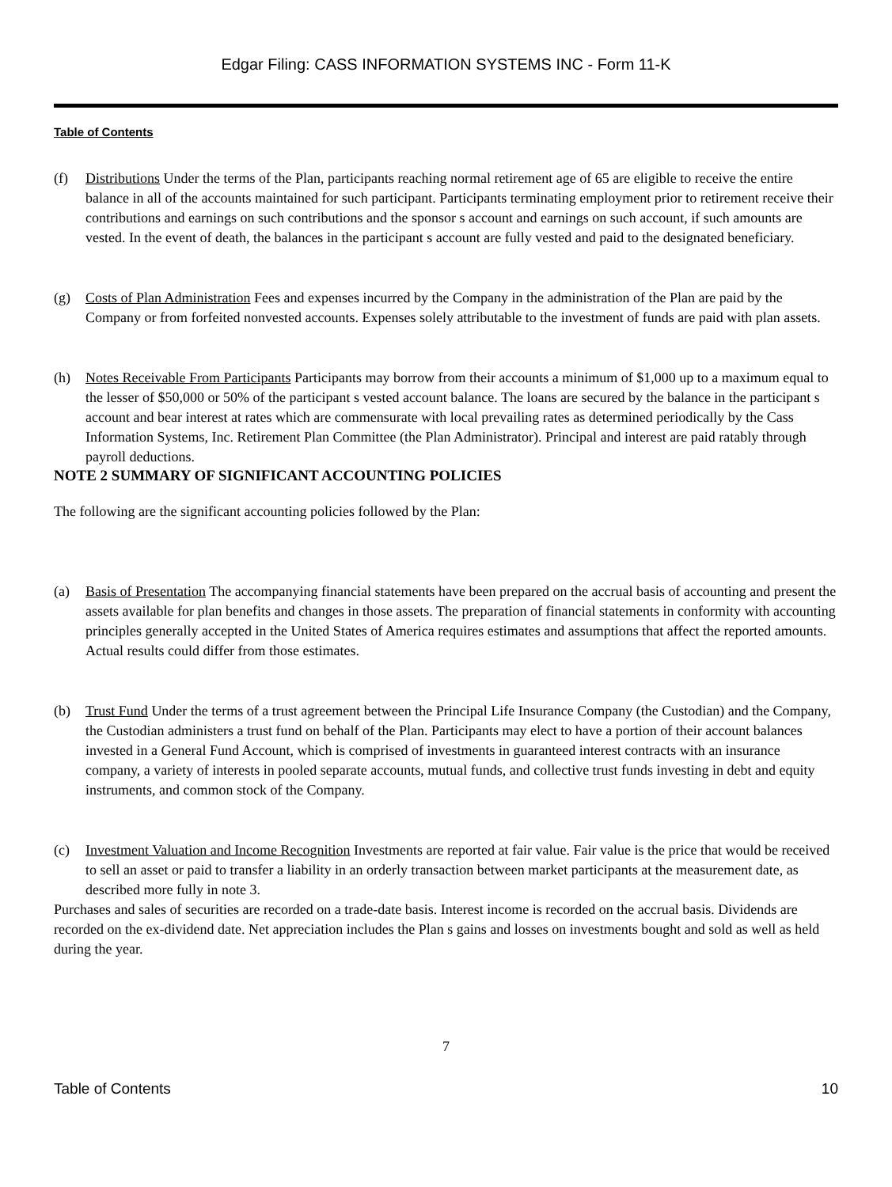Edgar Filing: CASS INFORMATION SYSTEMS INC - Form 11-K
Table of Contents
(f) Distributions Under the terms of the Plan, participants reaching normal retirement age of 65 are eligible to receive the entire balance in all of the accounts maintained for such participant. Participants terminating employment prior to retirement receive their contributions and earnings on such contributions and the sponsor s account and earnings on such account, if such amounts are vested. In the event of death, the balances in the participant s account are fully vested and paid to the designated beneficiary.
(g) Costs of Plan Administration Fees and expenses incurred by the Company in the administration of the Plan are paid by the Company or from forfeited nonvested accounts. Expenses solely attributable to the investment of funds are paid with plan assets.
(h) Notes Receivable From Participants Participants may borrow from their accounts a minimum of $1,000 up to a maximum equal to the lesser of $50,000 or 50% of the participant s vested account balance. The loans are secured by the balance in the participant s account and bear interest at rates which are commensurate with local prevailing rates as determined periodically by the Cass Information Systems, Inc. Retirement Plan Committee (the Plan Administrator). Principal and interest are paid ratably through payroll deductions.
NOTE 2 SUMMARY OF SIGNIFICANT ACCOUNTING POLICIES
The following are the significant accounting policies followed by the Plan:
(a) Basis of Presentation The accompanying financial statements have been prepared on the accrual basis of accounting and present the assets available for plan benefits and changes in those assets. The preparation of financial statements in conformity with accounting principles generally accepted in the United States of America requires estimates and assumptions that affect the reported amounts. Actual results could differ from those estimates.
(b) Trust Fund Under the terms of a trust agreement between the Principal Life Insurance Company (the Custodian) and the Company, the Custodian administers a trust fund on behalf of the Plan. Participants may elect to have a portion of their account balances invested in a General Fund Account, which is comprised of investments in guaranteed interest contracts with an insurance company, a variety of interests in pooled separate accounts, mutual funds, and collective trust funds investing in debt and equity instruments, and common stock of the Company.
(c) Investment Valuation and Income Recognition Investments are reported at fair value. Fair value is the price that would be received to sell an asset or paid to transfer a liability in an orderly transaction between market participants at the measurement date, as described more fully in note 3.
Purchases and sales of securities are recorded on a trade-date basis. Interest income is recorded on the accrual basis. Dividends are recorded on the ex-dividend date. Net appreciation includes the Plan s gains and losses on investments bought and sold as well as held during the year.
7
Table of Contents 10